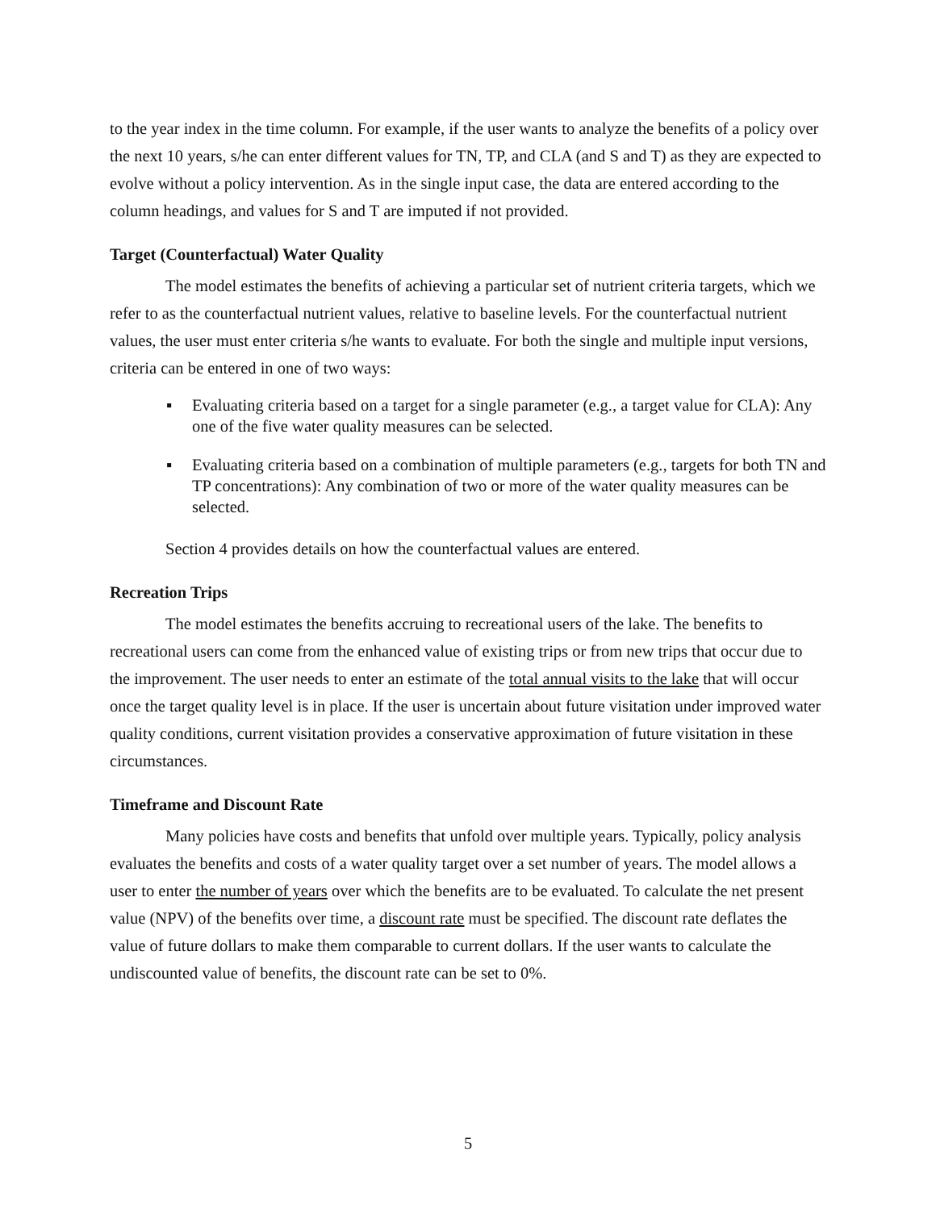to the year index in the time column. For example, if the user wants to analyze the benefits of a policy over the next 10 years, s/he can enter different values for TN, TP, and CLA (and S and T) as they are expected to evolve without a policy intervention. As in the single input case, the data are entered according to the column headings, and values for S and T are imputed if not provided.
Target (Counterfactual) Water Quality
The model estimates the benefits of achieving a particular set of nutrient criteria targets, which we refer to as the counterfactual nutrient values, relative to baseline levels. For the counterfactual nutrient values, the user must enter criteria s/he wants to evaluate. For both the single and multiple input versions, criteria can be entered in one of two ways:
▪ Evaluating criteria based on a target for a single parameter (e.g., a target value for CLA): Any one of the five water quality measures can be selected.
▪ Evaluating criteria based on a combination of multiple parameters (e.g., targets for both TN and TP concentrations): Any combination of two or more of the water quality measures can be selected.
Section 4 provides details on how the counterfactual values are entered.
Recreation Trips
The model estimates the benefits accruing to recreational users of the lake. The benefits to recreational users can come from the enhanced value of existing trips or from new trips that occur due to the improvement. The user needs to enter an estimate of the total annual visits to the lake that will occur once the target quality level is in place. If the user is uncertain about future visitation under improved water quality conditions, current visitation provides a conservative approximation of future visitation in these circumstances.
Timeframe and Discount Rate
Many policies have costs and benefits that unfold over multiple years. Typically, policy analysis evaluates the benefits and costs of a water quality target over a set number of years. The model allows a user to enter the number of years over which the benefits are to be evaluated. To calculate the net present value (NPV) of the benefits over time, a discount rate must be specified. The discount rate deflates the value of future dollars to make them comparable to current dollars. If the user wants to calculate the undiscounted value of benefits, the discount rate can be set to 0%.
5